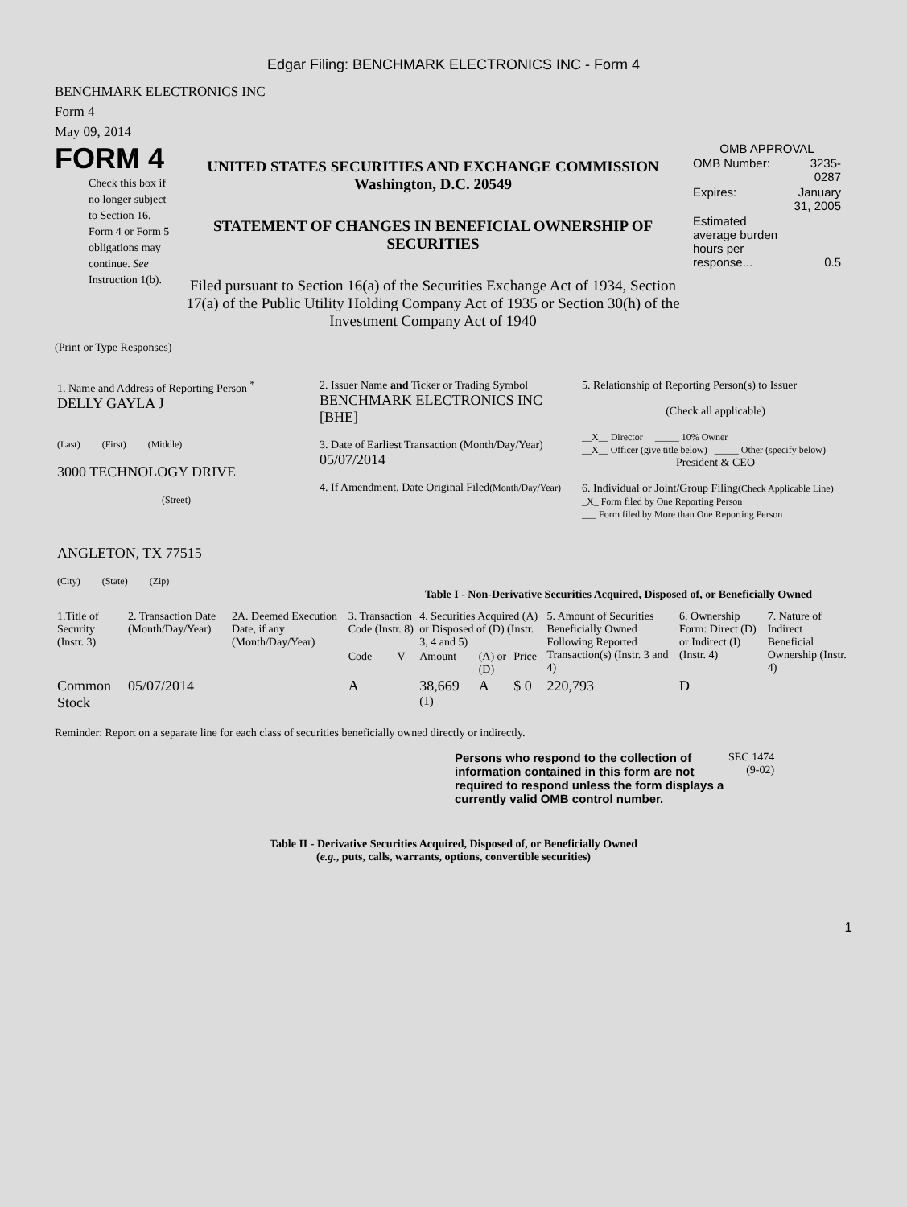Edgar Filing: BENCHMARK ELECTRONICS INC - Form 4
BENCHMARK ELECTRONICS INC
Form 4
May 09, 2014
FORM 4
Check this box if no longer subject to Section 16. Form 4 or Form 5 obligations may continue. See Instruction 1(b).
UNITED STATES SECURITIES AND EXCHANGE COMMISSION
Washington, D.C. 20549
STATEMENT OF CHANGES IN BENEFICIAL OWNERSHIP OF SECURITIES
Filed pursuant to Section 16(a) of the Securities Exchange Act of 1934, Section 17(a) of the Public Utility Holding Company Act of 1935 or Section 30(h) of the Investment Company Act of 1940
OMB APPROVAL
| OMB Number: | 3235-0287 |
| Expires: | January 31, 2005 |
| Estimated average burden hours per response... | 0.5 |
(Print or Type Responses)
| 1. Name and Address of Reporting Person <sup>*</sup> DELLY GAYLA J (Last) (First) (Middle) 3000 TECHNOLOGY DRIVE (Street) ANGLETON, TX 77515 (City) (State) (Zip) | 2. Issuer Name and Ticker or Trading Symbol BENCHMARK ELECTRONICS INC [BHE] 3. Date of Earliest Transaction (Month/Day/Year) 05/07/2014 4. If Amendment, Date Original Filed (Month/Day/Year) | 5. Relationship of Reporting Person(s) to Issuer (Check all applicable) __X__ Director _____ 10% Owner __X__ Officer (give title below) _____ Other (specify below) President & CEO 6. Individual or Joint/Group Filing (Check Applicable Line) _X_ Form filed by One Reporting Person ___ Form filed by More than One Reporting Person |
Table I - Non-Derivative Securities Acquired, Disposed of, or Beneficially Owned
| 1.Title of Security (Instr. 3) | 2. Transaction Date (Month/Day/Year) | 2A. Deemed Execution Date, if any (Month/Day/Year) | 3. Transaction Code (Instr. 8) | | 4. Securities Acquired (A) or Disposed of (D) (Instr. 3, 4 and 5) | | | 5. Amount of Securities Beneficially Owned Following Reported Transaction(s) (Instr. 3 and 4) | 6. Ownership Form: Direct (D) or Indirect (I) (Instr. 4) | 7. Nature of Indirect Beneficial Ownership (Instr. 4) |
| --- | --- | --- | --- | --- | --- | --- | --- | --- | --- | --- |
| | | | Code | V | Amount | (A) or (D) | Price | | | |
| Common Stock | 05/07/2014 | | A | | 38,669 <sup>(1)</sup> | A | $ 0 | 220,793 | D | |
Reminder: Report on a separate line for each class of securities beneficially owned directly or indirectly.
Persons who respond to the collection of information contained in this form are not required to respond unless the form displays a currently valid OMB control number.
SEC 1474
(9-02)
Table II - Derivative Securities Acquired, Disposed of, or Beneficially Owned
(e.g., puts, calls, warrants, options, convertible securities)
1